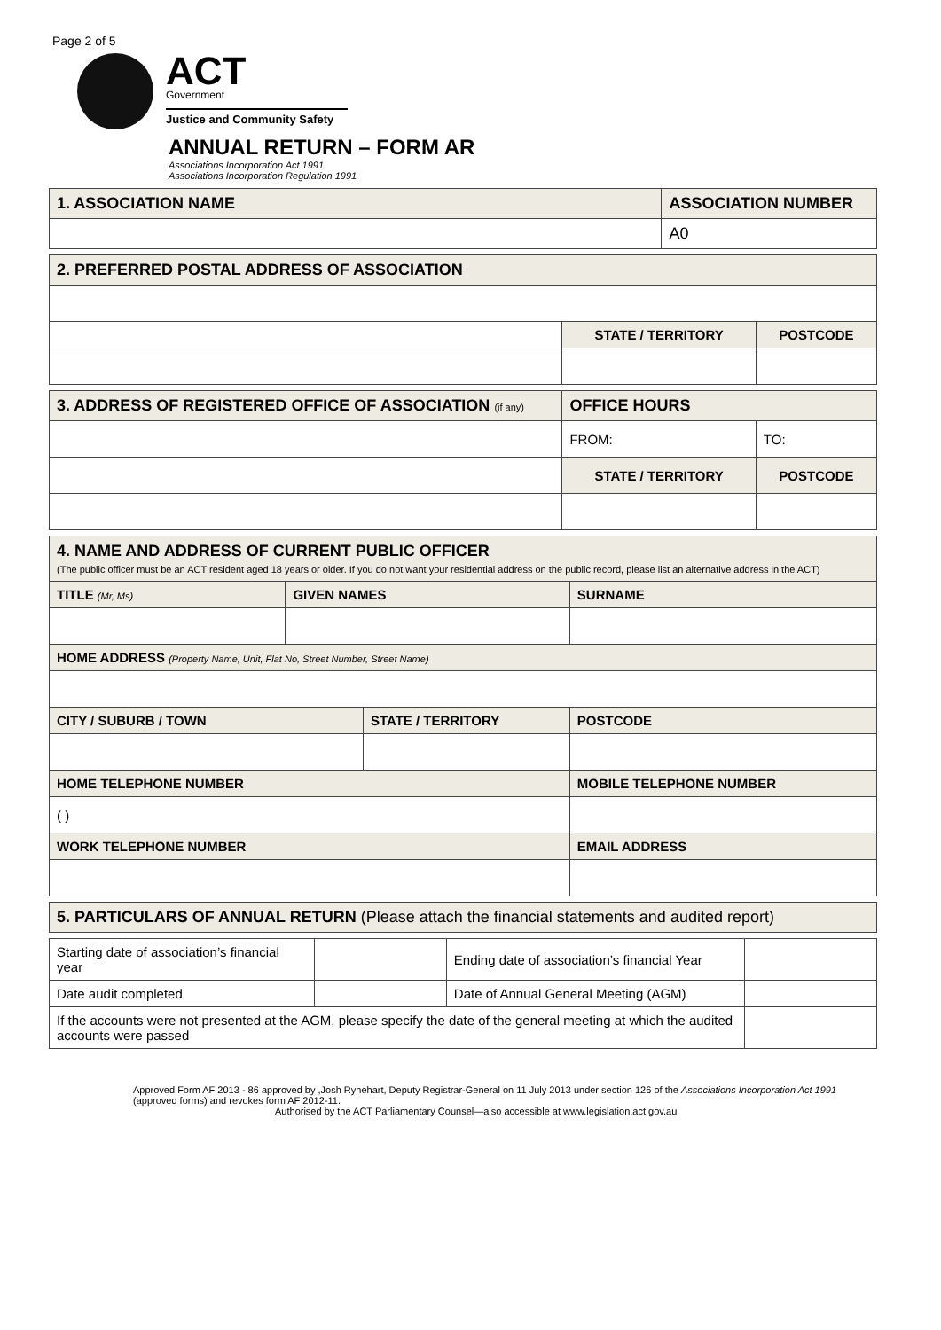Page 2 of 5
ACT
Government
Justice and Community Safety
ANNUAL RETURN – FORM AR
Associations Incorporation Act 1991
Associations Incorporation Regulation 1991
| 1. ASSOCIATION NAME | ASSOCIATION NUMBER |
| --- | --- |
| | A0 |
| 2. PREFERRED POSTAL ADDRESS OF ASSOCIATION | | |
| --- | --- | --- |
| | STATE / TERRITORY | POSTCODE |
| 3. ADDRESS OF REGISTERED OFFICE OF ASSOCIATION (if any) | OFFICE HOURS | |
| --- | --- | --- |
| | FROM: | TO: |
| | STATE / TERRITORY | POSTCODE |
| 4. NAME AND ADDRESS OF CURRENT PUBLIC OFFICER (The public officer must be an ACT resident aged 18 years or older. If you do not want your residential address on the public record, please list an alternative address in the ACT) | | | | |
| --- | --- | --- | --- | --- |
| TITLE (Mr, Ms) | GIVEN NAMES | | SURNAME | |
| HOME ADDRESS (Property Name, Unit, Flat No, Street Number, Street Name) | | | | |
| CITY / SUBURB / TOWN | | STATE / TERRITORY | | POSTCODE |
| HOME TELEPHONE NUMBER | | | MOBILE TELEPHONE NUMBER | |
| ( ) | | | | |
| WORK TELEPHONE NUMBER | | | EMAIL ADDRESS | |
| 5. PARTICULARS OF ANNUAL RETURN (Please attach the financial statements and audited report) |
| --- |
| Starting date of association’s financial year | | Ending date of association’s financial Year | |
| Date audit completed | | Date of Annual General Meeting (AGM) | |
| If the accounts were not presented at the AGM, please specify the date of the general meeting at which the audited accounts were passed | | | |
Approved Form AF 2013 - 86 approved by ,Josh Rynehart, Deputy Registrar-General on 11 July 2013 under section 126 of the Associations Incorporation Act 1991 (approved forms) and revokes form AF 2012-11.
Authorised by the ACT Parliamentary Counsel—also accessible at www.legislation.act.gov.au